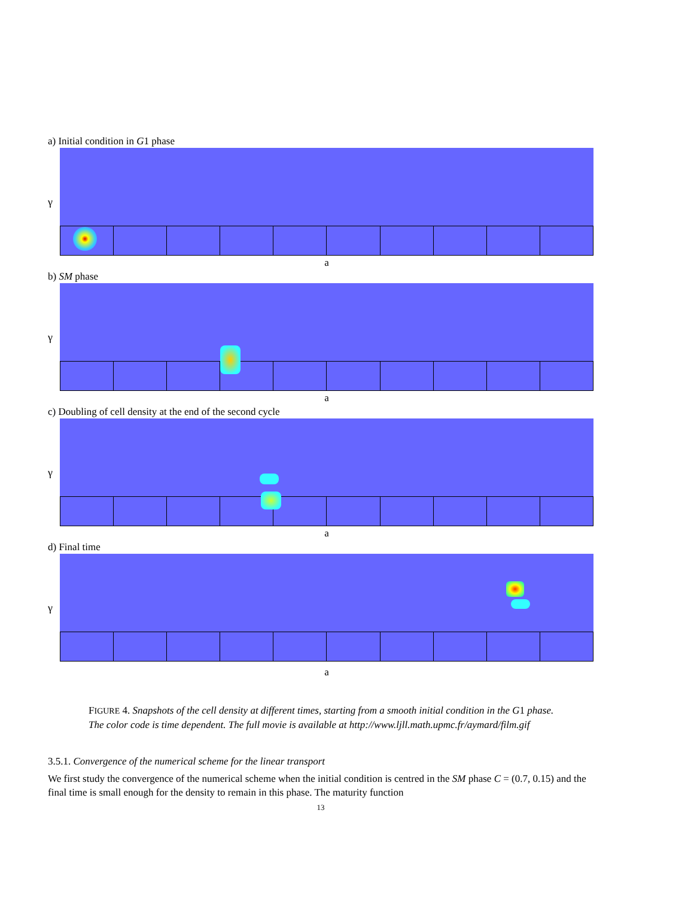a) Initial condition in G1 phase
γ
a
b) SM phase
γ
a
c) Doubling of cell density at the end of the second cycle
γ
a
d) Final time
γ
a
FIGURE 4. Snapshots of the cell density at different times, starting from a smooth initial condition in the G1 phase. The color code is time dependent. The full movie is available at http://www.ljll.math.upmc.fr/aymard/film.gif
3.5.1. Convergence of the numerical scheme for the linear transport
We first study the convergence of the numerical scheme when the initial condition is centred in the SM phase C = (0.7, 0.15) and the final time is small enough for the density to remain in this phase. The maturity function
13